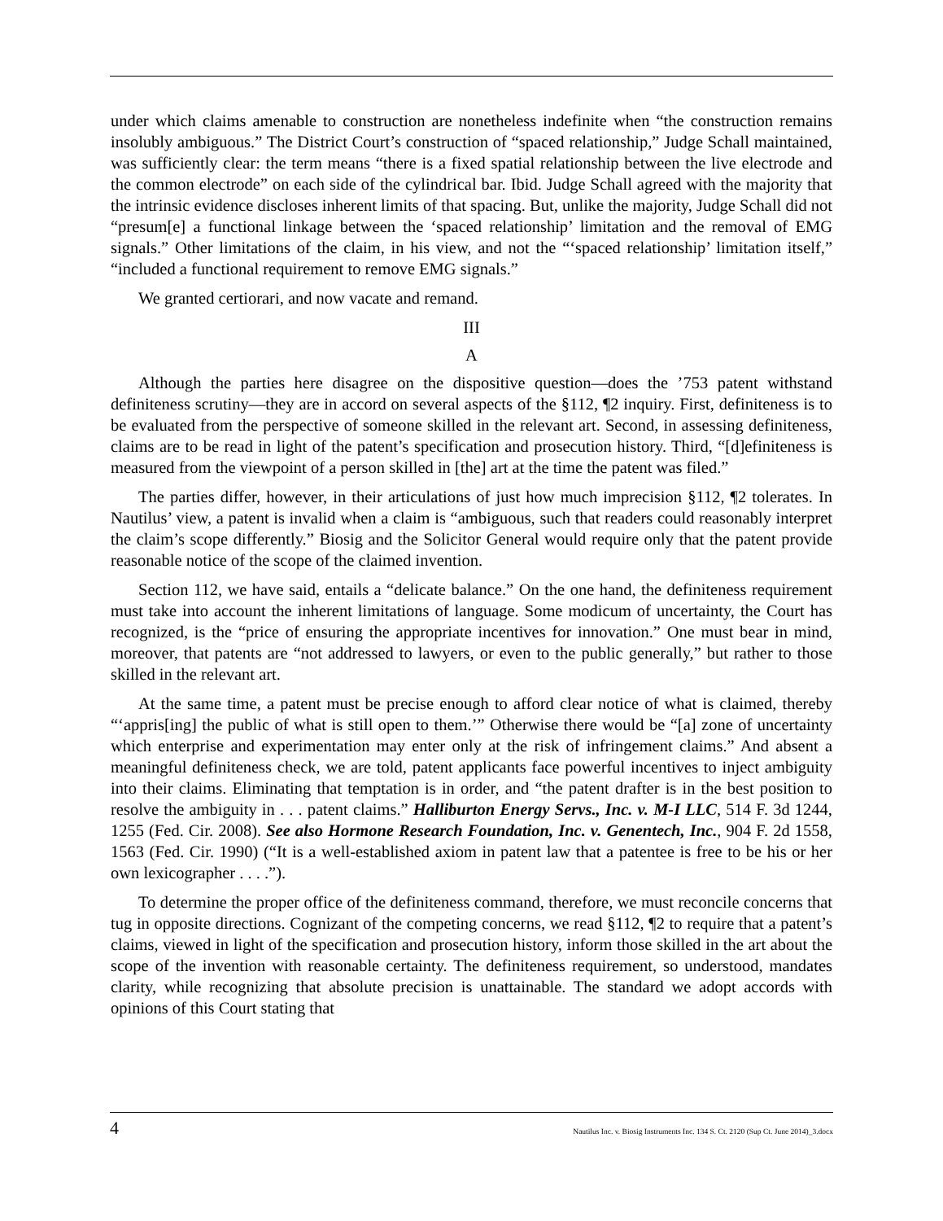under which claims amenable to construction are nonetheless indefinite when “the construction remains insolubly ambiguous.” The District Court’s construction of “spaced relationship,” Judge Schall maintained, was sufficiently clear: the term means “there is a fixed spatial relationship between the live electrode and the common electrode” on each side of the cylindrical bar. Ibid. Judge Schall agreed with the majority that the intrinsic evidence discloses inherent limits of that spacing. But, unlike the majority, Judge Schall did not “presum[e] a functional linkage between the ‘spaced relationship’ limitation and the removal of EMG signals.” Other limitations of the claim, in his view, and not the “‘spaced relationship’ limitation itself,” “included a functional requirement to remove EMG signals.”
We granted certiorari, and now vacate and remand.
III
A
Although the parties here disagree on the dispositive question—does the ’753 patent withstand definiteness scrutiny—they are in accord on several aspects of the §112, ¶2 inquiry. First, definiteness is to be evaluated from the perspective of someone skilled in the relevant art. Second, in assessing definiteness, claims are to be read in light of the patent’s specification and prosecution history. Third, “[d]efiniteness is measured from the viewpoint of a person skilled in [the] art at the time the patent was filed.”
The parties differ, however, in their articulations of just how much imprecision §112, ¶2 tolerates. In Nautilus’ view, a patent is invalid when a claim is “ambiguous, such that readers could reasonably interpret the claim’s scope differently.” Biosig and the Solicitor General would require only that the patent provide reasonable notice of the scope of the claimed invention.
Section 112, we have said, entails a “delicate balance.” On the one hand, the definiteness requirement must take into account the inherent limitations of language. Some modicum of uncertainty, the Court has recognized, is the “price of ensuring the appropriate incentives for innovation.” One must bear in mind, moreover, that patents are “not addressed to lawyers, or even to the public generally,” but rather to those skilled in the relevant art.
At the same time, a patent must be precise enough to afford clear notice of what is claimed, thereby “‘appris[ing] the public of what is still open to them.’” Otherwise there would be “[a] zone of uncertainty which enterprise and experimentation may enter only at the risk of infringement claims.” And absent a meaningful definiteness check, we are told, patent applicants face powerful incentives to inject ambiguity into their claims. Eliminating that temptation is in order, and “the patent drafter is in the best position to resolve the ambiguity in . . . patent claims.” Halliburton Energy Servs., Inc. v. M-I LLC, 514 F. 3d 1244, 1255 (Fed. Cir. 2008). See also Hormone Research Foundation, Inc. v. Genentech, Inc., 904 F. 2d 1558, 1563 (Fed. Cir. 1990) (“It is a well-established axiom in patent law that a patentee is free to be his or her own lexicographer . . . .”).
To determine the proper office of the definiteness command, therefore, we must reconcile concerns that tug in opposite directions. Cognizant of the competing concerns, we read §112, ¶2 to require that a patent’s claims, viewed in light of the specification and prosecution history, inform those skilled in the art about the scope of the invention with reasonable certainty. The definiteness requirement, so understood, mandates clarity, while recognizing that absolute precision is unattainable. The standard we adopt accords with opinions of this Court stating that
4 Nautilus Inc. v. Biosig Instruments Inc. 134 S. Ct. 2120 (Sup Ct. June 2014)_3.docx